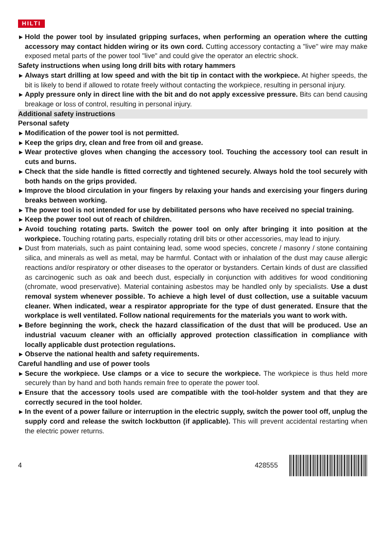HILTI
▶ Hold the power tool by insulated gripping surfaces, when performing an operation where the cutting accessory may contact hidden wiring or its own cord. Cutting accessory contacting a "live" wire may make exposed metal parts of the power tool "live" and could give the operator an electric shock.
Safety instructions when using long drill bits with rotary hammers
▶ Always start drilling at low speed and with the bit tip in contact with the workpiece. At higher speeds, the bit is likely to bend if allowed to rotate freely without contacting the workpiece, resulting in personal injury.
▶ Apply pressure only in direct line with the bit and do not apply excessive pressure. Bits can bend causing breakage or loss of control, resulting in personal injury.
Additional safety instructions
Personal safety
▶ Modification of the power tool is not permitted.
▶ Keep the grips dry, clean and free from oil and grease.
▶ Wear protective gloves when changing the accessory tool. Touching the accessory tool can result in cuts and burns.
▶ Check that the side handle is fitted correctly and tightened securely. Always hold the tool securely with both hands on the grips provided.
▶ Improve the blood circulation in your fingers by relaxing your hands and exercising your fingers during breaks between working.
▶ The power tool is not intended for use by debilitated persons who have received no special training.
▶ Keep the power tool out of reach of children.
▶ Avoid touching rotating parts. Switch the power tool on only after bringing it into position at the workpiece. Touching rotating parts, especially rotating drill bits or other accessories, may lead to injury.
▶ Dust from materials, such as paint containing lead, some wood species, concrete / masonry / stone containing silica, and minerals as well as metal, may be harmful. Contact with or inhalation of the dust may cause allergic reactions and/or respiratory or other diseases to the operator or bystanders. Certain kinds of dust are classified as carcinogenic such as oak and beech dust, especially in conjunction with additives for wood conditioning (chromate, wood preservative). Material containing asbestos may be handled only by specialists. Use a dust removal system whenever possible. To achieve a high level of dust collection, use a suitable vacuum cleaner. When indicated, wear a respirator appropriate for the type of dust generated. Ensure that the workplace is well ventilated. Follow national requirements for the materials you want to work with.
▶ Before beginning the work, check the hazard classification of the dust that will be produced. Use an industrial vacuum cleaner with an officially approved protection classification in compliance with locally applicable dust protection regulations.
▶ Observe the national health and safety requirements.
Careful handling and use of power tools
▶ Secure the workpiece. Use clamps or a vice to secure the workpiece. The workpiece is thus held more securely than by hand and both hands remain free to operate the power tool.
▶ Ensure that the accessory tools used are compatible with the tool-holder system and that they are correctly secured in the tool holder.
▶ In the event of a power failure or interruption in the electric supply, switch the power tool off, unplug the supply cord and release the switch lockbutton (if applicable). This will prevent accidental restarting when the electric power returns.
4 428555